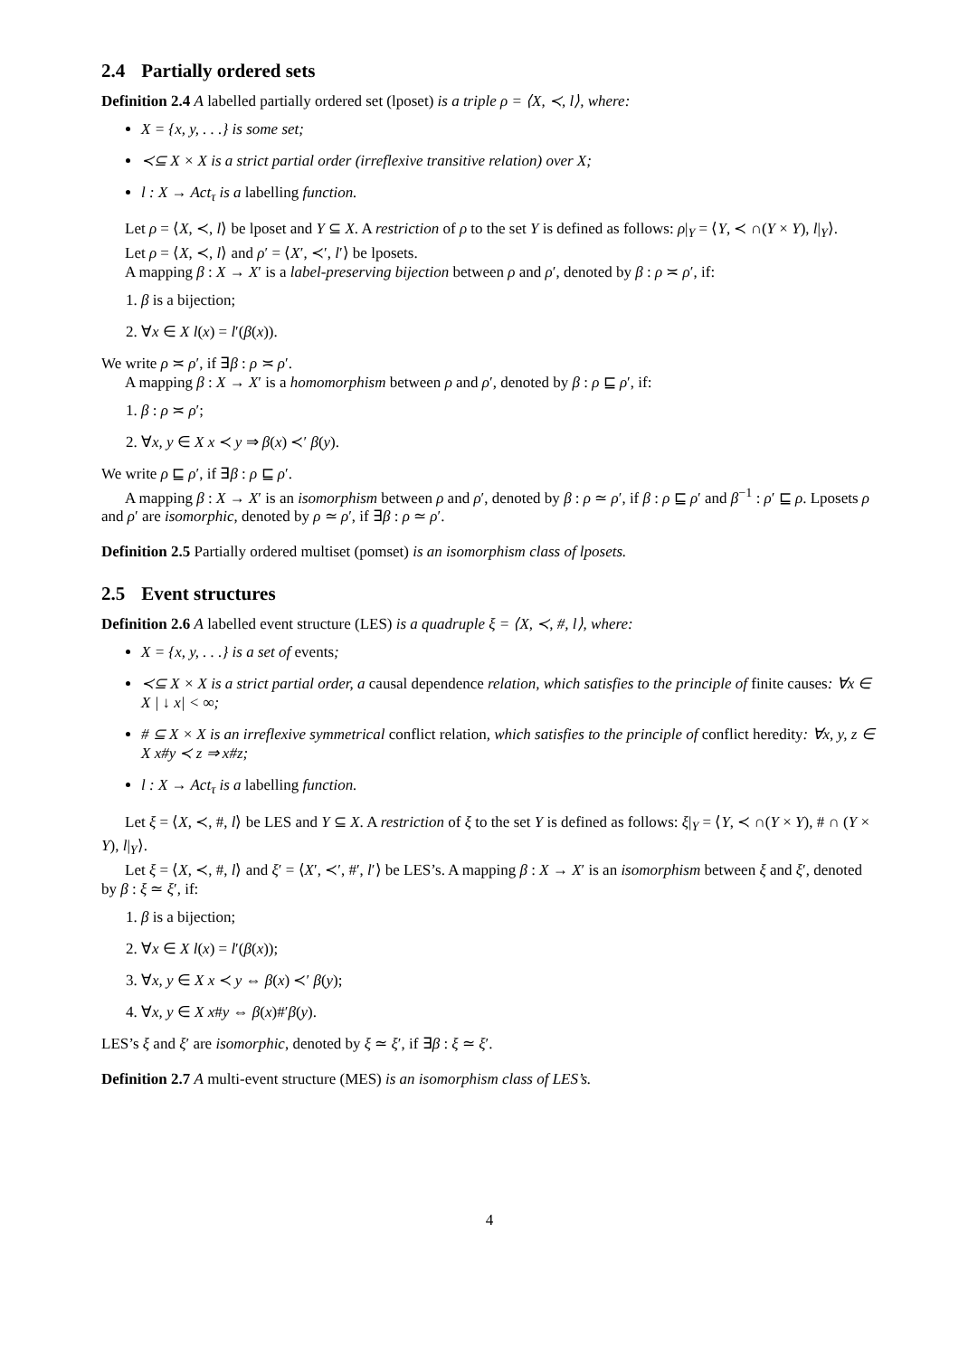2.4 Partially ordered sets
Definition 2.4 A labelled partially ordered set (lposet) is a triple ρ = ⟨X, ≺, l⟩, where:
X = {x, y, . . .} is some set;
≺⊆ X × X is a strict partial order (irreflexive transitive relation) over X;
l : X → Act<sub>τ</sub> is a labelling function.
Let ρ = ⟨X, ≺, l⟩ be lposet and Y ⊆ X. A restriction of ρ to the set Y is defined as follows: ρ|<sub>Y</sub> = ⟨Y, ≺ ∩(Y × Y), l|<sub>Y</sub>⟩.
Let ρ = ⟨X, ≺, l⟩ and ρ′ = ⟨X′, ≺′, l′⟩ be lposets.
A mapping β : X → X′ is a label-preserving bijection between ρ and ρ′, denoted by β : ρ ≍ ρ′, if:
1. β is a bijection;
2. ∀x ∈ X l(x) = l′(β(x)).
We write ρ ≍ ρ′, if ∃β : ρ ≍ ρ′.
A mapping β : X → X′ is a homomorphism between ρ and ρ′, denoted by β : ρ ⊑ ρ′, if:
1. β : ρ ≍ ρ′;
2. ∀x, y ∈ X x ≺ y ⇒ β(x) ≺′ β(y).
We write ρ ⊑ ρ′, if ∃β : ρ ⊑ ρ′.
A mapping β : X → X′ is an isomorphism between ρ and ρ′, denoted by β : ρ ≃ ρ′, if β : ρ ⊑ ρ′ and β<sup>−1</sup> : ρ′ ⊑ ρ. Lposets ρ and ρ′ are isomorphic, denoted by ρ ≃ ρ′, if ∃β : ρ ≃ ρ′.
Definition 2.5 Partially ordered multiset (pomset) is an isomorphism class of lposets.
2.5 Event structures
Definition 2.6 A labelled event structure (LES) is a quadruple ξ = ⟨X, ≺, #, l⟩, where:
X = {x, y, . . .} is a set of events;
≺⊆ X × X is a strict partial order, a causal dependence relation, which satisfies to the principle of finite causes: ∀x ∈ X | ↓ x| < ∞;
# ⊆ X × X is an irreflexive symmetrical conflict relation, which satisfies to the principle of conflict heredity: ∀x, y, z ∈ X x#y ≺ z ⇒ x#z;
l : X → Act<sub>τ</sub> is a labelling function.
Let ξ = ⟨X, ≺, #, l⟩ be LES and Y ⊆ X. A restriction of ξ to the set Y is defined as follows: ξ|<sub>Y</sub> = ⟨Y, ≺ ∩(Y × Y), # ∩ (Y × Y), l|<sub>Y</sub>⟩.
Let ξ = ⟨X, ≺, #, l⟩ and ξ′ = ⟨X′, ≺′, #′, l′⟩ be LES’s. A mapping β : X → X′ is an isomorphism between ξ and ξ′, denoted by β : ξ ≃ ξ′, if:
1. β is a bijection;
2. ∀x ∈ X l(x) = l′(β(x));
3. ∀x, y ∈ X x ≺ y ⇔ β(x) ≺′ β(y);
4. ∀x, y ∈ X x#y ⇔ β(x)#′β(y).
LES’s ξ and ξ′ are isomorphic, denoted by ξ ≃ ξ′, if ∃β : ξ ≃ ξ′.
Definition 2.7 A multi-event structure (MES) is an isomorphism class of LES’s.
4